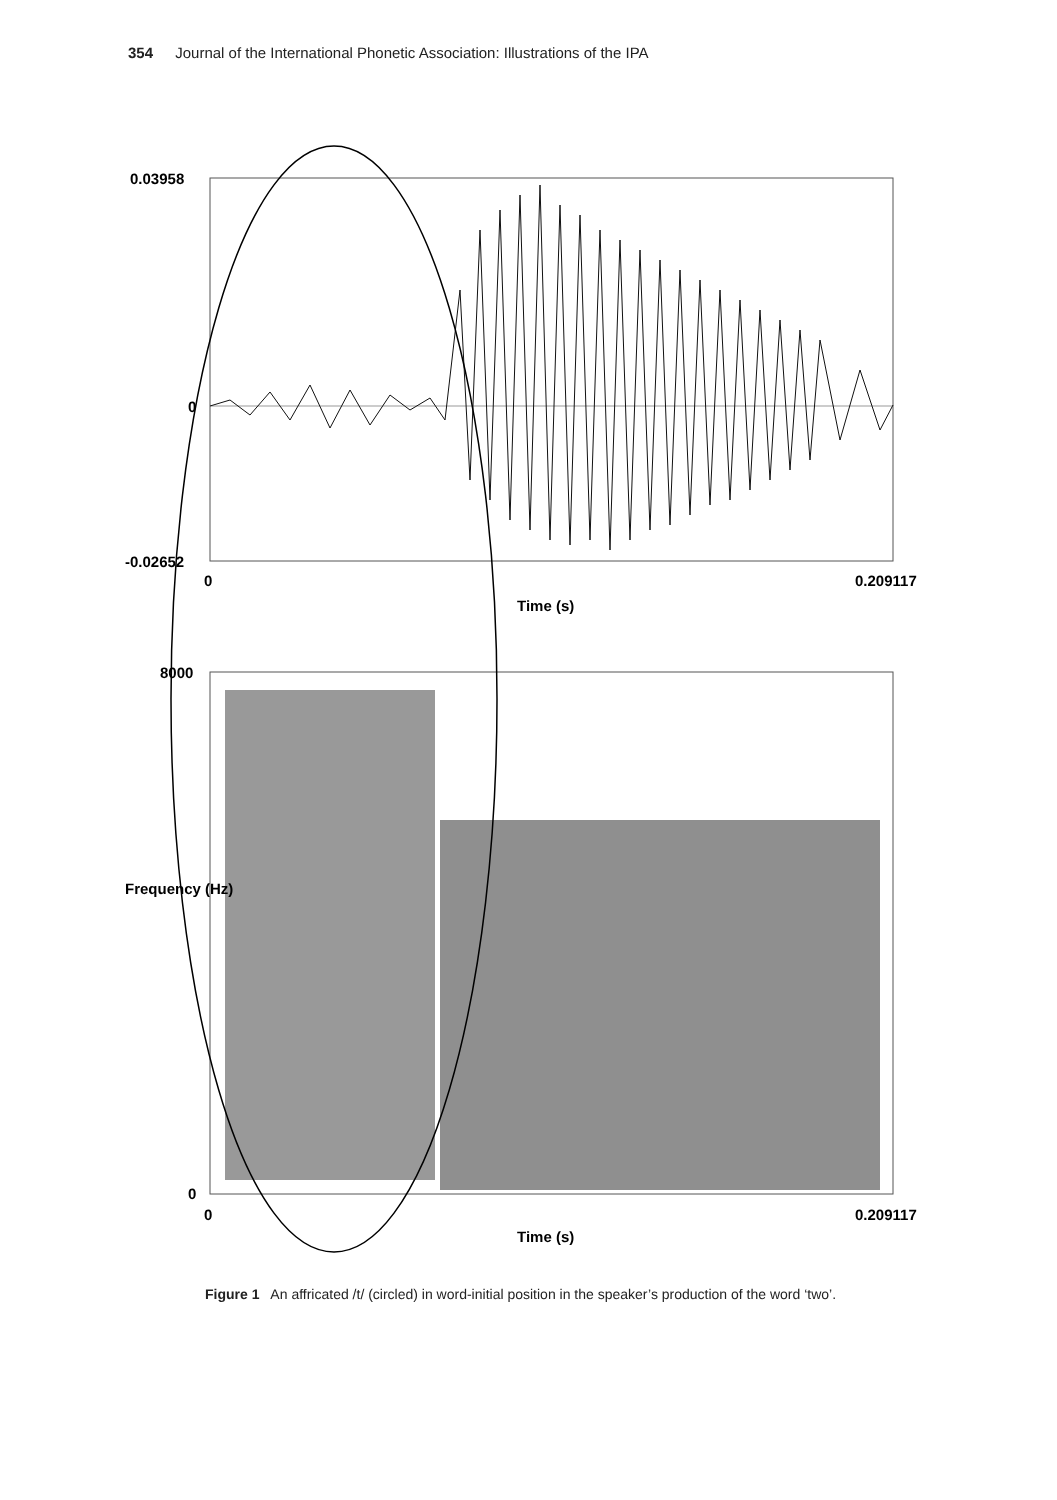354 Journal of the International Phonetic Association: Illustrations of the IPA
0.03958
0
-0.02652
0 0.209117
Time (s)
8000
Frequency (Hz)
0
0 0.209117
Time (s)
Figure 1 An affricated /t/ (circled) in word-initial position in the speaker’s production of the word ‘two’.